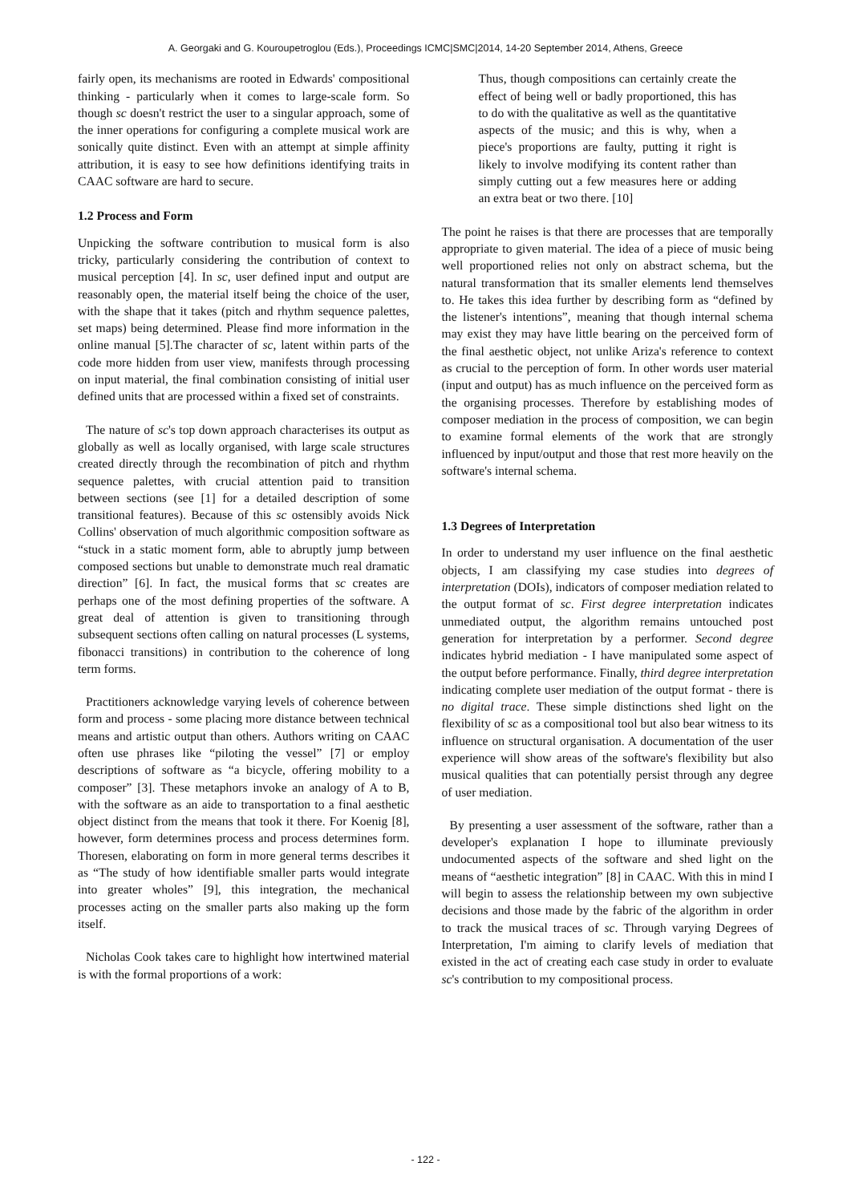A. Georgaki and G. Kouroupetroglou (Eds.), Proceedings ICMC|SMC|2014, 14-20 September 2014, Athens, Greece
fairly open, its mechanisms are rooted in Edwards' compositional thinking - particularly when it comes to large-scale form. So though sc doesn't restrict the user to a singular approach, some of the inner operations for configuring a complete musical work are sonically quite distinct. Even with an attempt at simple affinity attribution, it is easy to see how definitions identifying traits in CAAC software are hard to secure.
1.2 Process and Form
Unpicking the software contribution to musical form is also tricky, particularly considering the contribution of context to musical perception [4]. In sc, user defined input and output are reasonably open, the material itself being the choice of the user, with the shape that it takes (pitch and rhythm sequence palettes, set maps) being determined. Please find more information in the online manual [5].The character of sc, latent within parts of the code more hidden from user view, manifests through processing on input material, the final combination consisting of initial user defined units that are processed within a fixed set of constraints.
The nature of sc's top down approach characterises its output as globally as well as locally organised, with large scale structures created directly through the recombination of pitch and rhythm sequence palettes, with crucial attention paid to transition between sections (see [1] for a detailed description of some transitional features). Because of this sc ostensibly avoids Nick Collins' observation of much algorithmic composition software as “stuck in a static moment form, able to abruptly jump between composed sections but unable to demonstrate much real dramatic direction” [6]. In fact, the musical forms that sc creates are perhaps one of the most defining properties of the software. A great deal of attention is given to transitioning through subsequent sections often calling on natural processes (L systems, fibonacci transitions) in contribution to the coherence of long term forms.
Practitioners acknowledge varying levels of coherence between form and process - some placing more distance between technical means and artistic output than others. Authors writing on CAAC often use phrases like “piloting the vessel” [7] or employ descriptions of software as “a bicycle, offering mobility to a composer” [3]. These metaphors invoke an analogy of A to B, with the software as an aide to transportation to a final aesthetic object distinct from the means that took it there. For Koenig [8], however, form determines process and process determines form. Thoresen, elaborating on form in more general terms describes it as “The study of how identifiable smaller parts would integrate into greater wholes” [9], this integration, the mechanical processes acting on the smaller parts also making up the form itself.
Nicholas Cook takes care to highlight how intertwined material is with the formal proportions of a work:
Thus, though compositions can certainly create the effect of being well or badly proportioned, this has to do with the qualitative as well as the quantitative aspects of the music; and this is why, when a piece's proportions are faulty, putting it right is likely to involve modifying its content rather than simply cutting out a few measures here or adding an extra beat or two there. [10]
The point he raises is that there are processes that are temporally appropriate to given material. The idea of a piece of music being well proportioned relies not only on abstract schema, but the natural transformation that its smaller elements lend themselves to. He takes this idea further by describing form as “defined by the listener's intentions”, meaning that though internal schema may exist they may have little bearing on the perceived form of the final aesthetic object, not unlike Ariza's reference to context as crucial to the perception of form. In other words user material (input and output) has as much influence on the perceived form as the organising processes. Therefore by establishing modes of composer mediation in the process of composition, we can begin to examine formal elements of the work that are strongly influenced by input/output and those that rest more heavily on the software's internal schema.
1.3 Degrees of Interpretation
In order to understand my user influence on the final aesthetic objects, I am classifying my case studies into degrees of interpretation (DOIs), indicators of composer mediation related to the output format of sc. First degree interpretation indicates unmediated output, the algorithm remains untouched post generation for interpretation by a performer. Second degree indicates hybrid mediation - I have manipulated some aspect of the output before performance. Finally, third degree interpretation indicating complete user mediation of the output format - there is no digital trace. These simple distinctions shed light on the flexibility of sc as a compositional tool but also bear witness to its influence on structural organisation. A documentation of the user experience will show areas of the software's flexibility but also musical qualities that can potentially persist through any degree of user mediation.
By presenting a user assessment of the software, rather than a developer's explanation I hope to illuminate previously undocumented aspects of the software and shed light on the means of “aesthetic integration” [8] in CAAC. With this in mind I will begin to assess the relationship between my own subjective decisions and those made by the fabric of the algorithm in order to track the musical traces of sc. Through varying Degrees of Interpretation, I'm aiming to clarify levels of mediation that existed in the act of creating each case study in order to evaluate sc's contribution to my compositional process.
- 122 -